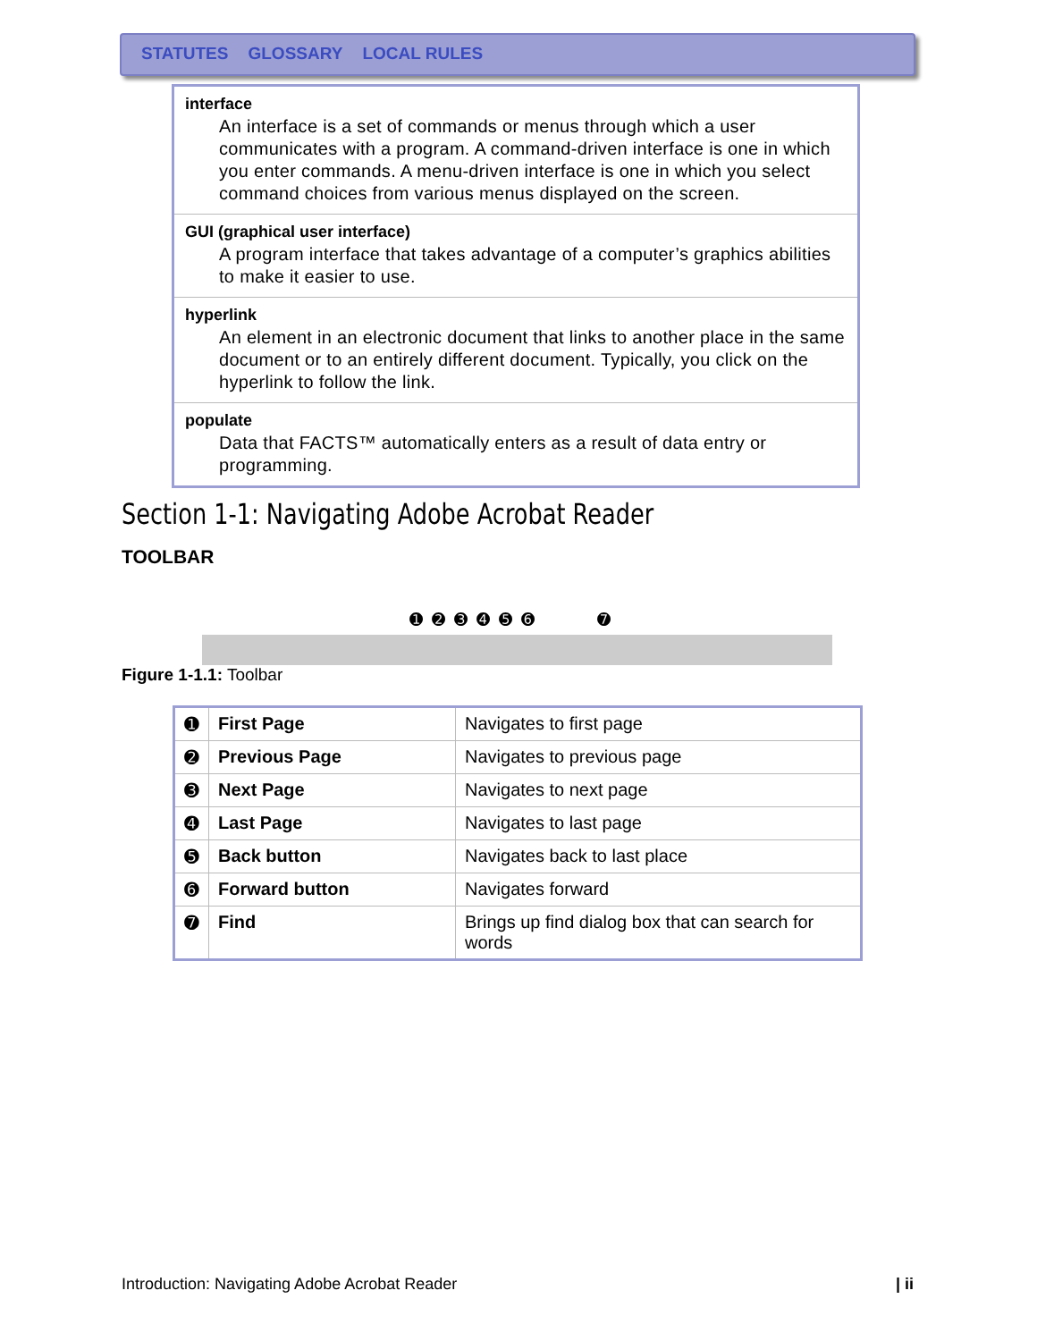STATUTES GLOSSARY LOCAL RULES
| interface An interface is a set of commands or menus through which a user communicates with a program. A command-driven interface is one in which you enter commands. A menu-driven interface is one in which you select command choices from various menus displayed on the screen. |
| GUI (graphical user interface) A program interface that takes advantage of a computer’s graphics abilities to make it easier to use. |
| hyperlink An element in an electronic document that links to another place in the same document or to an entirely different document. Typically, you click on the hyperlink to follow the link. |
| populate Data that FACTS™ automatically enters as a result of data entry or programming. |
Section 1-1: Navigating Adobe Acrobat Reader
TOOLBAR
➊ ➋ ➌ ➍ ➎ ➏ ➐
Figure 1-1.1: Toolbar
| ➊ | First Page | Navigates to first page |
| ➋ | Previous Page | Navigates to previous page |
| ➌ | Next Page | Navigates to next page |
| ➍ | Last Page | Navigates to last page |
| ➎ | Back button | Navigates back to last place |
| ➏ | Forward button | Navigates forward |
| ➐ | Find | Brings up find dialog box that can search for words |
Introduction: Navigating Adobe Acrobat Reader
| ii